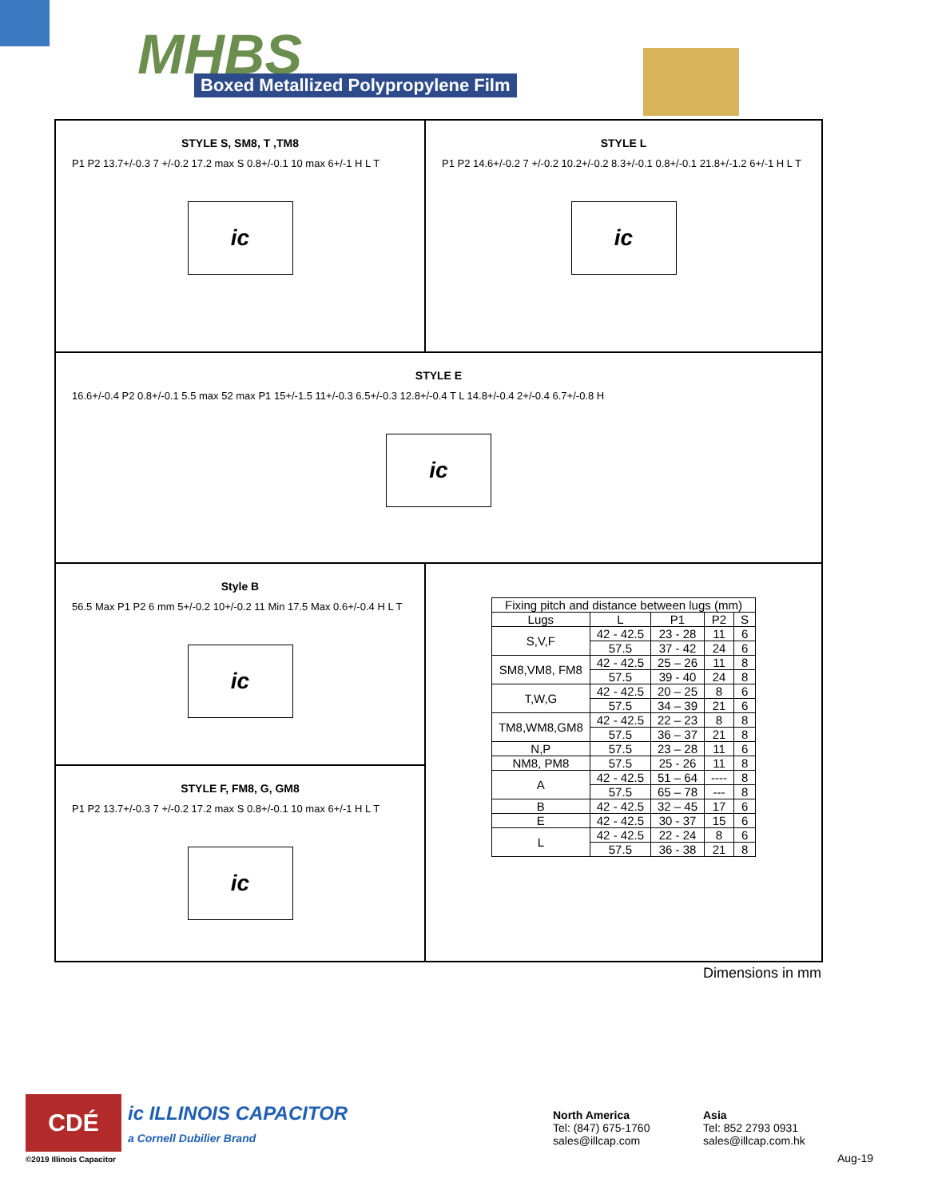MHBS
Boxed Metallized Polypropylene Film
STYLE S, SM8, T ,TM8
P1 P2 13.7+/-0.3 7 +/-0.2 17.2 max S 0.8+/-0.1 10 max 6+/-1 H L T
ic
STYLE L
P1 P2 14.6+/-0.2 7 +/-0.2 10.2+/-0.2 8.3+/-0.1 0.8+/-0.1 21.8+/-1.2 6+/-1 H L T
ic
STYLE E
16.6+/-0.4 P2 0.8+/-0.1 5.5 max 52 max P1 15+/-1.5 11+/-0.3 6.5+/-0.3 12.8+/-0.4 T L 14.8+/-0.4 2+/-0.4 6.7+/-0.8 H
ic
Style B
56.5 Max P1 P2 6 mm 5+/-0.2 10+/-0.2 11 Min 17.5 Max 0.6+/-0.4 H L T
ic
| Fixing pitch and distance between lugs (mm) | | | | |
| --- | --- | --- | --- | --- |
| Lugs | L | P1 | P2 | S |
| S,V,F | 42 - 42.5 | 23 - 28 | 11 | 6 |
| | 57.5 | 37 - 42 | 24 | 6 |
| SM8,VM8, FM8 | 42 - 42.5 | 25 – 26 | 11 | 8 |
| | 57.5 | 39 - 40 | 24 | 8 |
| T,W,G | 42 - 42.5 | 20 – 25 | 8 | 6 |
| | 57.5 | 34 – 39 | 21 | 6 |
| TM8,WM8,GM8 | 42 - 42.5 | 22 – 23 | 8 | 8 |
| | 57.5 | 36 – 37 | 21 | 8 |
| N,P | 57.5 | 23 – 28 | 11 | 6 |
| NM8, PM8 | 57.5 | 25 - 26 | 11 | 8 |
| A | 42 - 42.5 | 51 – 64 | ---- | 8 |
| | 57.5 | 65 – 78 | --- | 8 |
| B | 42 - 42.5 | 32 – 45 | 17 | 6 |
| E | 42 - 42.5 | 30 - 37 | 15 | 6 |
| L | 42 - 42.5 | 22 - 24 | 8 | 6 |
| | 57.5 | 36 - 38 | 21 | 8 |
STYLE F, FM8, G, GM8
P1 P2 13.7+/-0.3 7 +/-0.2 17.2 max S 0.8+/-0.1 10 max 6+/-1 H L T
ic
Dimensions in mm
CDÉ
ic ILLINOIS CAPACITOR
a Cornell Dubilier Brand
©2019 Illinois Capacitor
North America
Tel: (847) 675-1760
sales@illcap.com
Asia
Tel: 852 2793 0931
sales@illcap.com.hk
Aug-19